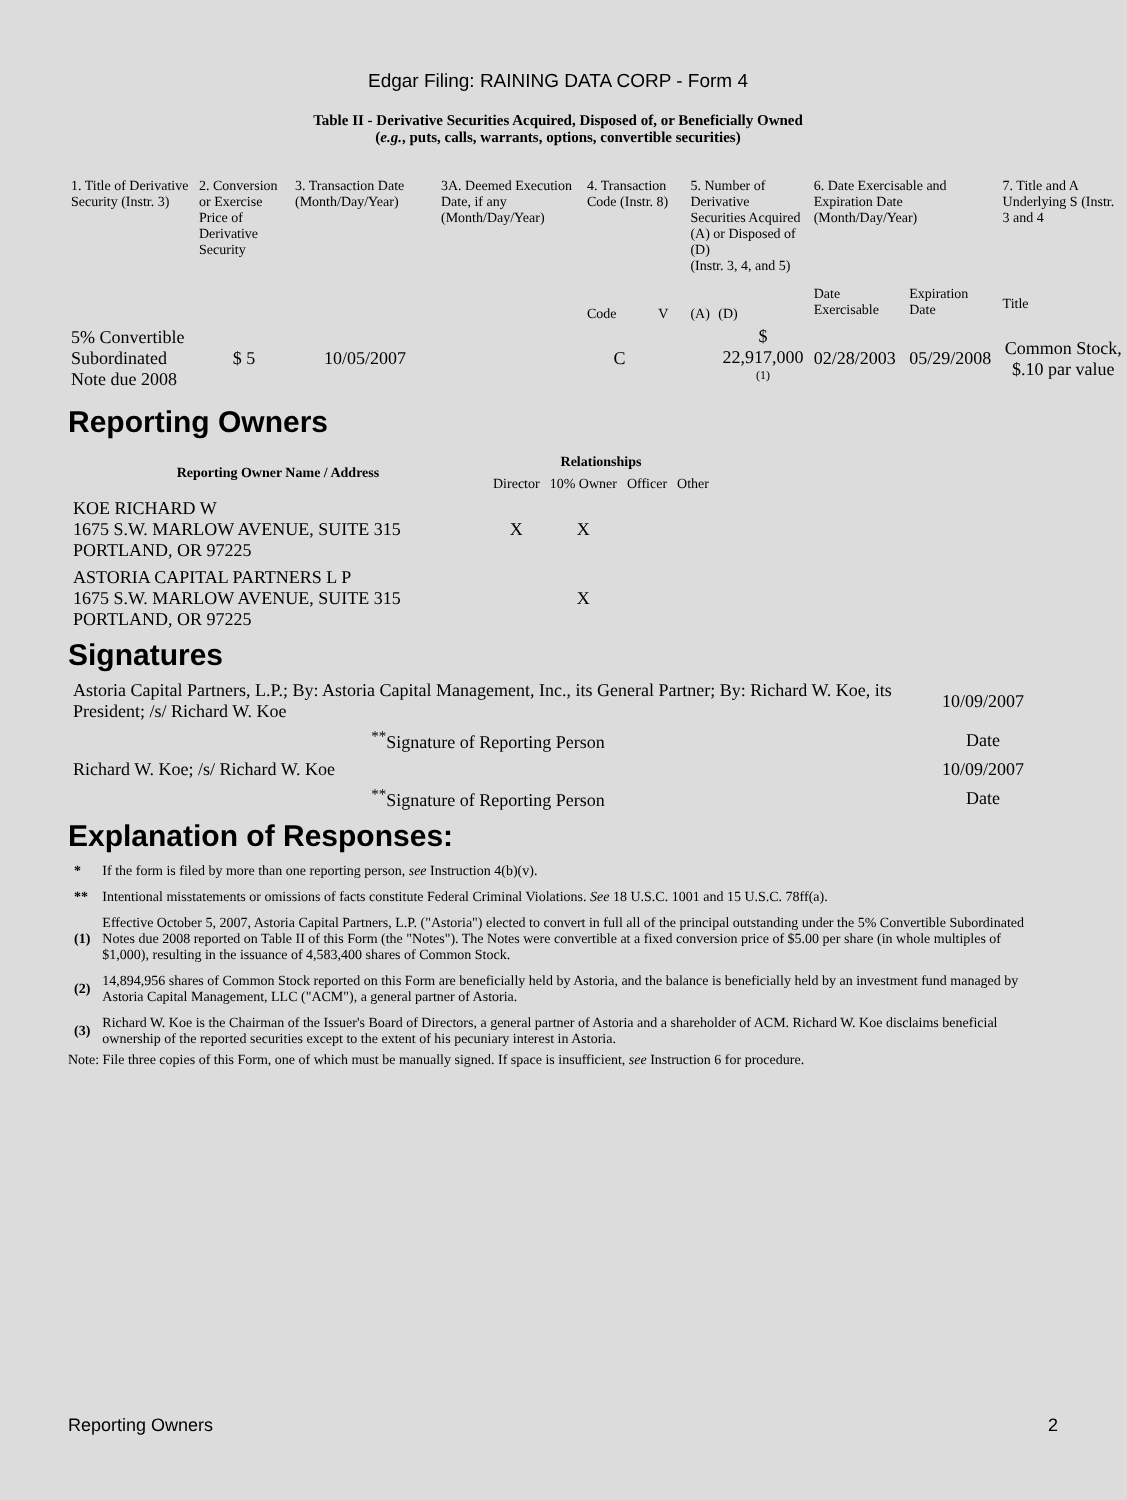Edgar Filing: RAINING DATA CORP - Form 4
Table II - Derivative Securities Acquired, Disposed of, or Beneficially Owned
(e.g., puts, calls, warrants, options, convertible securities)
| 1. Title of Derivative Security (Instr. 3) | 2. Conversion or Exercise Price of Derivative Security | 3. Transaction Date (Month/Day/Year) | 3A. Deemed Execution Date, if any (Month/Day/Year) | 4. Transaction Code (Instr. 8) | | 5. Number of Derivative Securities Acquired (A) or Disposed of (D) (Instr. 3, 4, and 5) | | 6. Date Exercisable and Expiration Date (Month/Day/Year) | | 7. Title and A Underlying S (Instr. 3 and 4 |
| --- | --- | --- | --- | --- | --- | --- | --- | --- | --- | --- |
| | | | | Code | V | (A) | (D) | Date Exercisable | Expiration Date | Title |
| 5% Convertible Subordinated Note due 2008 | $ 5 | 10/05/2007 | | C | | | $ 22,917,000 <sup>(1)</sup> | 02/28/2003 | 05/29/2008 | Common Stock, $.10 par value |
Reporting Owners
| Reporting Owner Name / Address | Relationships | | | |
| --- | --- | --- | --- | --- |
| | Director | 10% Owner | Officer | Other |
| KOE RICHARD W 1675 S.W. MARLOW AVENUE, SUITE 315 PORTLAND, OR 97225 | X | X | | |
| ASTORIA CAPITAL PARTNERS L P 1675 S.W. MARLOW AVENUE, SUITE 315 PORTLAND, OR 97225 | | X | | |
Signatures
| Astoria Capital Partners, L.P.; By: Astoria Capital Management, Inc., its General Partner; By: Richard W. Koe, its President; /s/ Richard W. Koe | 10/09/2007 |
| <sup>**</sup> Signature of Reporting Person | Date |
| Richard W. Koe; /s/ Richard W. Koe | 10/09/2007 |
| <sup>**</sup> Signature of Reporting Person | Date |
Explanation of Responses:
| * | If the form is filed by more than one reporting person, see Instruction 4(b)(v). |
| ** | Intentional misstatements or omissions of facts constitute Federal Criminal Violations. See 18 U.S.C. 1001 and 15 U.S.C. 78ff(a). |
| (1) | Effective October 5, 2007, Astoria Capital Partners, L.P. ("Astoria") elected to convert in full all of the principal outstanding under the 5% Convertible Subordinated Notes due 2008 reported on Table II of this Form (the "Notes"). The Notes were convertible at a fixed conversion price of $5.00 per share (in whole multiples of $1,000), resulting in the issuance of 4,583,400 shares of Common Stock. |
| (2) | 14,894,956 shares of Common Stock reported on this Form are beneficially held by Astoria, and the balance is beneficially held by an investment fund managed by Astoria Capital Management, LLC ("ACM"), a general partner of Astoria. |
| (3) | Richard W. Koe is the Chairman of the Issuer's Board of Directors, a general partner of Astoria and a shareholder of ACM. Richard W. Koe disclaims beneficial ownership of the reported securities except to the extent of his pecuniary interest in Astoria. |
Note: File three copies of this Form, one of which must be manually signed. If space is insufficient, see Instruction 6 for procedure.
Reporting Owners 2